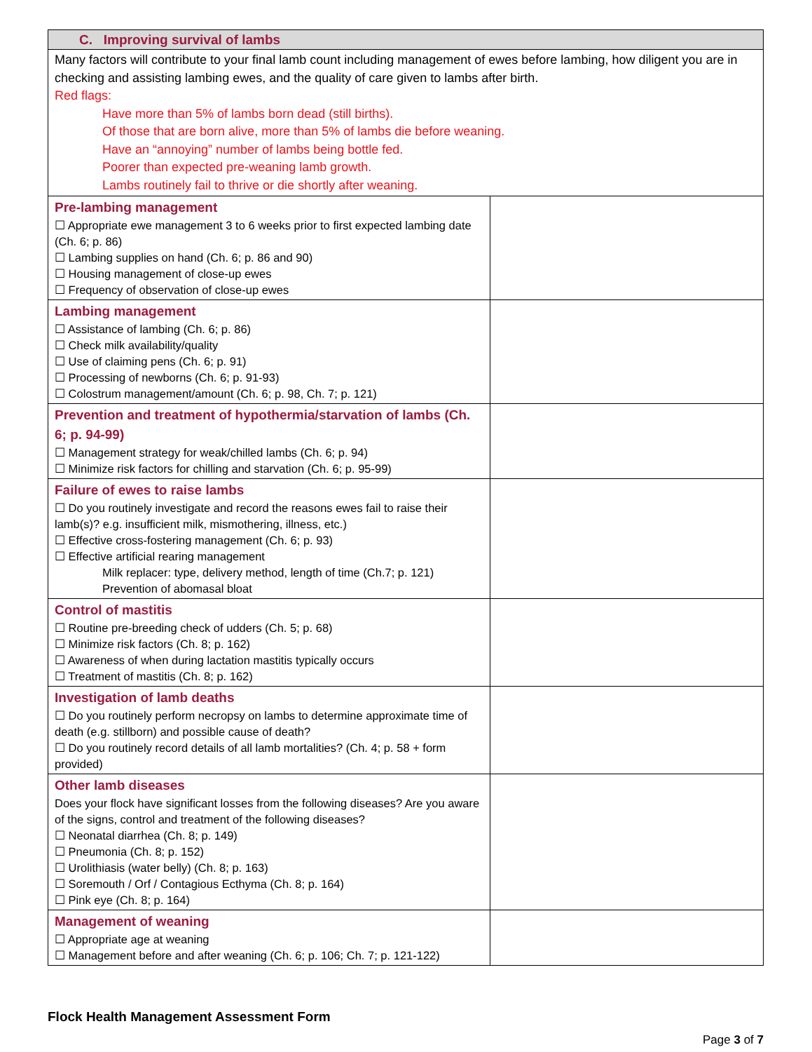| C. Improving survival of lambs | |
| Many factors will contribute to your final lamb count including management of ewes before lambing, how diligent you are in checking and assisting lambing ewes, and the quality of care given to lambs after birth. Red flags: Have more than 5% of lambs born dead (still births). Of those that are born alive, more than 5% of lambs die before weaning. Have an “annoying” number of lambs being bottle fed. Poorer than expected pre-weaning lamb growth. Lambs routinely fail to thrive or die shortly after weaning. | |
| Pre-lambing management ☐ Appropriate ewe management 3 to 6 weeks prior to first expected lambing date (Ch. 6; p. 86) ☐ Lambing supplies on hand (Ch. 6; p. 86 and 90) ☐ Housing management of close-up ewes ☐ Frequency of observation of close-up ewes | |
| Lambing management ☐ Assistance of lambing (Ch. 6; p. 86) ☐ Check milk availability/quality ☐ Use of claiming pens (Ch. 6; p. 91) ☐ Processing of newborns (Ch. 6; p. 91-93) ☐ Colostrum management/amount (Ch. 6; p. 98, Ch. 7; p. 121) | |
| Prevention and treatment of hypothermia/starvation of lambs (Ch. 6; p. 94-99) ☐ Management strategy for weak/chilled lambs (Ch. 6; p. 94) ☐ Minimize risk factors for chilling and starvation (Ch. 6; p. 95-99) | |
| Failure of ewes to raise lambs ☐ Do you routinely investigate and record the reasons ewes fail to raise their lamb(s)? e.g. insufficient milk, mismothering, illness, etc.) ☐ Effective cross-fostering management (Ch. 6; p. 93) ☐ Effective artificial rearing management Milk replacer: type, delivery method, length of time (Ch.7; p. 121) Prevention of abomasal bloat | |
| Control of mastitis ☐ Routine pre-breeding check of udders (Ch. 5; p. 68) ☐ Minimize risk factors (Ch. 8; p. 162) ☐ Awareness of when during lactation mastitis typically occurs ☐ Treatment of mastitis (Ch. 8; p. 162) | |
| Investigation of lamb deaths ☐ Do you routinely perform necropsy on lambs to determine approximate time of death (e.g. stillborn) and possible cause of death? ☐ Do you routinely record details of all lamb mortalities? (Ch. 4; p. 58 + form provided) | |
| Other lamb diseases Does your flock have significant losses from the following diseases? Are you aware of the signs, control and treatment of the following diseases? ☐ Neonatal diarrhea (Ch. 8; p. 149) ☐ Pneumonia (Ch. 8; p. 152) ☐ Urolithiasis (water belly) (Ch. 8; p. 163) ☐ Soremouth / Orf / Contagious Ecthyma (Ch. 8; p. 164) ☐ Pink eye (Ch. 8; p. 164) | |
| Management of weaning ☐ Appropriate age at weaning ☐ Management before and after weaning (Ch. 6; p. 106; Ch. 7; p. 121-122) | |
Flock Health Management Assessment Form
Page 3 of 7